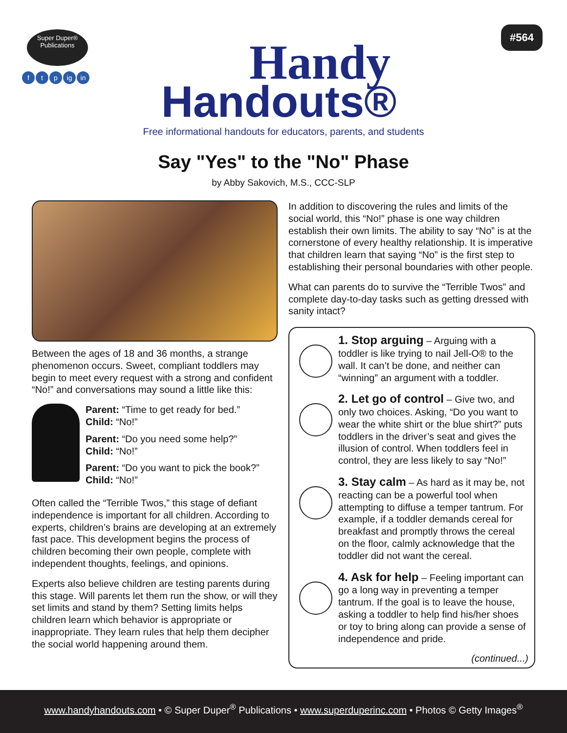Super Duper®
Publications
f t p ig in
Handy
Handouts®
Free informational handouts for educators, parents, and students
#564
Say "Yes" to the "No" Phase
by Abby Sakovich, M.S., CCC-SLP
Between the ages of 18 and 36 months, a strange phenomenon occurs. Sweet, compliant toddlers may begin to meet every request with a strong and confident “No!” and conversations may sound a little like this:
Parent: “Time to get ready for bed.”
Child: “No!”
Parent: “Do you need some help?”
Child: “No!”
Parent: “Do you want to pick the book?”
Child: “No!”
Often called the “Terrible Twos,” this stage of defiant independence is important for all children. According to experts, children’s brains are developing at an extremely fast pace. This development begins the process of children becoming their own people, complete with independent thoughts, feelings, and opinions.
Experts also believe children are testing parents during this stage. Will parents let them run the show, or will they set limits and stand by them? Setting limits helps children learn which behavior is appropriate or inappropriate. They learn rules that help them decipher the social world happening around them.
In addition to discovering the rules and limits of the social world, this “No!” phase is one way children establish their own limits. The ability to say “No” is at the cornerstone of every healthy relationship. It is imperative that children learn that saying “No” is the first step to establishing their personal boundaries with other people.
What can parents do to survive the “Terrible Twos” and complete day-to-day tasks such as getting dressed with sanity intact?
1. Stop arguing – Arguing with a toddler is like trying to nail Jell-O® to the wall. It can’t be done, and neither can “winning” an argument with a toddler.
2. Let go of control – Give two, and only two choices. Asking, “Do you want to wear the white shirt or the blue shirt?” puts toddlers in the driver’s seat and gives the illusion of control. When toddlers feel in control, they are less likely to say “No!”
3. Stay calm – As hard as it may be, not reacting can be a powerful tool when attempting to diffuse a temper tantrum. For example, if a toddler demands cereal for breakfast and promptly throws the cereal on the floor, calmly acknowledge that the toddler did not want the cereal.
4. Ask for help – Feeling important can go a long way in preventing a temper tantrum. If the goal is to leave the house, asking a toddler to help find his/her shoes or toy to bring along can provide a sense of independence and pride.
(continued...)
www.handyhandouts.com • © Super Duper<sup>®</sup> Publications • www.superduperinc.com • Photos © Getty Images<sup>®</sup>